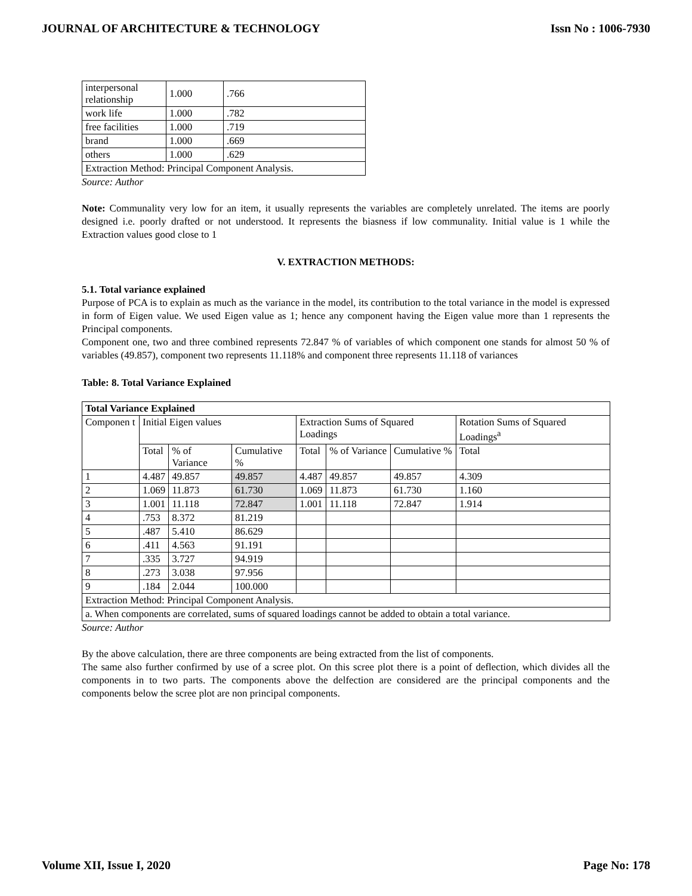JOURNAL OF ARCHITECTURE & TECHNOLOGY Issn No : 1006-7930
| interpersonal relationship | 1.000 | .766 |
| work life | 1.000 | .782 |
| free facilities | 1.000 | .719 |
| brand | 1.000 | .669 |
| others | 1.000 | .629 |
| Extraction Method: Principal Component Analysis. | | |
Source: Author
Note: Communality very low for an item, it usually represents the variables are completely unrelated. The items are poorly designed i.e. poorly drafted or not understood. It represents the biasness if low communality. Initial value is 1 while the Extraction values good close to 1
V. EXTRACTION METHODS:
5.1. Total variance explained
Purpose of PCA is to explain as much as the variance in the model, its contribution to the total variance in the model is expressed in form of Eigen value. We used Eigen value as 1; hence any component having the Eigen value more than 1 represents the Principal components.
Component one, two and three combined represents 72.847 % of variables of which component one stands for almost 50 % of variables (49.857), component two represents 11.118% and component three represents 11.118 of variances
Table: 8. Total Variance Explained
| Total Variance Explained | | | | | | | |
| --- | --- | --- | --- | --- | --- | --- | --- |
| Componen t | Initial Eigen values | | | Extraction Sums of Squared Loadings | | | Rotation Sums of Squared Loadings<sup>a</sup> |
| | Total | % of Variance | Cumulative % | Total | % of Variance | Cumulative % | Total |
| 1 | 4.487 | 49.857 | 49.857 | 4.487 | 49.857 | 49.857 | 4.309 |
| 2 | 1.069 | 11.873 | 61.730 | 1.069 | 11.873 | 61.730 | 1.160 |
| 3 | 1.001 | 11.118 | 72.847 | 1.001 | 11.118 | 72.847 | 1.914 |
| 4 | .753 | 8.372 | 81.219 | | | | |
| 5 | .487 | 5.410 | 86.629 | | | | |
| 6 | .411 | 4.563 | 91.191 | | | | |
| 7 | .335 | 3.727 | 94.919 | | | | |
| 8 | .273 | 3.038 | 97.956 | | | | |
| 9 | .184 | 2.044 | 100.000 | | | | |
| Extraction Method: Principal Component Analysis. | | | | | | | |
| a. When components are correlated, sums of squared loadings cannot be added to obtain a total variance. | | | | | | | |
Source: Author
By the above calculation, there are three components are being extracted from the list of components.
The same also further confirmed by use of a scree plot. On this scree plot there is a point of deflection, which divides all the components in to two parts. The components above the delfection are considered are the principal components and the components below the scree plot are non principal components.
Volume XII, Issue I, 2020 Page No: 178